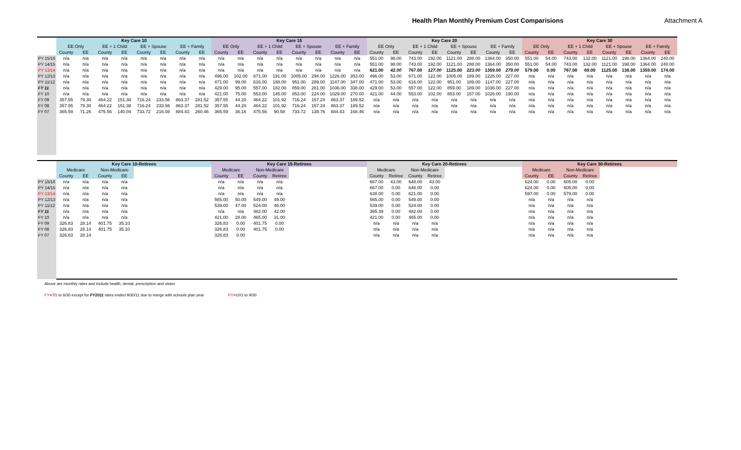Health Plan Monthly Premium Cost Comparisions Attachment A
| | Key Care 10 | | | | | | | | Key Care 15 | | | | | | | | Key Care 20 | | | | | | | | Key Care 30 | | | | | | | |
| --- | --- | --- | --- | --- | --- | --- | --- | --- | --- | --- | --- | --- | --- | --- | --- | --- | --- | --- | --- | --- | --- | --- | --- | --- | --- | --- | --- | --- | --- | --- | --- | --- |
| | EE Only | | EE + 1 Child | | EE + Spouse | | EE + Family | | EE Only | | EE + 1 Child | | EE + Spouse | | EE + Family | | EE Only | | EE + 1 Child | | EE + Spouse | | EE + Family | | EE Only | | EE + 1 Child | | EE + Spouse | | EE + Family | |
| | County | EE | County | EE | County | EE | County | EE | County | EE | County | EE | County | EE | County | EE | County | EE | County | EE | County | EE | County | EE | County | EE | County | EE | County | EE | County | EE |
| PY 15/16 | n/a | n/a | n/a | n/a | n/a | n/a | n/a | n/a | n/a | n/a | n/a | n/a | n/a | n/a | n/a | n/a | 551.00 | 98.00 | 743.00 | 192.00 | 1121.00 | 288.00 | 1364.00 | 350.00 | 551.00 | 54.00 | 743.00 | 132.00 | 1121.00 | 198.00 | 1364.00 | 240.00 |
| PY 14/15 | n/a | n/a | n/a | n/a | n/a | n/a | n/a | n/a | n/a | n/a | n/a | n/a | n/a | n/a | n/a | n/a | 551.00 | 98.00 | 743.00 | 192.00 | 1121.00 | 288.00 | 1364.00 | 350.00 | 551.00 | 54.00 | 743.00 | 132.00 | 1121.00 | 198.00 | 1364.00 | 240.00 |
| PY 13/14 | n/a | n/a | n/a | n/a | n/a | n/a | n/a | n/a | n/a | n/a | n/a | n/a | n/a | n/a | n/a | n/a | 621.00 | 42.00 | 767.00 | 127.00 | 1125.00 | 223.00 | 1359.00 | 279.00 | 579.00 | 0.00 | 767.00 | 69.00 | 1125.00 | 136.00 | 1359.00 | 174.00 |
| PY 12/13 | n/a | n/a | n/a | n/a | n/a | n/a | n/a | n/a | 496.00 | 102.00 | 671.00 | 191.00 | 1005.00 | 294.00 | 1226.00 | 353.00 | 496.00 | 53.00 | 671.00 | 122.00 | 1005.00 | 189.00 | 1226.00 | 227.00 | n/a | n/a | n/a | n/a | n/a | n/a | n/a | n/a |
| PY 11/12 | n/a | n/a | n/a | n/a | n/a | n/a | n/a | n/a | 471.00 | 99.00 | 616.00 | 188.00 | 951.00 | 289.00 | 1147.00 | 347.00 | 471.00 | 53.00 | 616.00 | 122.00 | 951.00 | 189.00 | 1147.00 | 227.00 | n/a | n/a | n/a | n/a | n/a | n/a | n/a | n/a |
| FY 11 | n/a | n/a | n/a | n/a | n/a | n/a | n/a | n/a | 429.00 | 95.00 | 557.00 | 182.00 | 859.00 | 281.00 | 1036.00 | 338.00 | 429.00 | 53.00 | 557.00 | 122.00 | 859.00 | 189.00 | 1036.00 | 227.00 | n/a | n/a | n/a | n/a | n/a | n/a | n/a | n/a |
| FY 10 | n/a | n/a | n/a | n/a | n/a | n/a | n/a | n/a | 421.00 | 75.00 | 553.00 | 145.00 | 853.00 | 224.00 | 1029.00 | 270.00 | 421.00 | 44.00 | 553.00 | 102.00 | 853.00 | 157.00 | 1026.00 | 190.00 | n/a | n/a | n/a | n/a | n/a | n/a | n/a | n/a |
| FY 09 | 357.55 | 79.30 | 464.22 | 151.38 | 716.24 | 233.56 | 863.37 | 281.52 | 357.55 | 44.20 | 464.22 | 101.92 | 716.24 | 157.24 | 863.37 | 189.52 | n/a | n/a | n/a | n/a | n/a | n/a | n/a | n/a | n/a | n/a | n/a | n/a | n/a | n/a | n/a | n/a |
| FY 08 | 357.55 | 79.30 | 464.22 | 151.38 | 716.24 | 233.56 | 863.37 | 281.52 | 357.55 | 44.20 | 464.22 | 101.92 | 716.24 | 157.24 | 863.37 | 189.52 | n/a | n/a | n/a | n/a | n/a | n/a | n/a | n/a | n/a | n/a | n/a | n/a | n/a | n/a | n/a | n/a |
| FY 07 | 365.59 | 71.26 | 475.56 | 140.04 | 733.72 | 216.08 | 884.43 | 260.46 | 365.59 | 36.16 | 475.56 | 90.58 | 733.72 | 139.76 | 884.43 | 168.46 | n/a | n/a | n/a | n/a | n/a | n/a | n/a | n/a | n/a | n/a | n/a | n/a | n/a | n/a | n/a | n/a |
| | Key Care 10-Retirees | | | | | Key Care 15-Retirees | | | | | Key Care 20-Retirees | | | | | Key Care 30-Retirees | | | | |
| --- | --- | --- | --- | --- | --- | --- | --- | --- | --- | --- | --- | --- | --- | --- | --- | --- | --- | --- | --- | --- |
| | Medicare | | Non-Medicare | | | Medicare | | Non-Medicare | | | Medicare | | Non-Medicare | | | Medicare | | Non-Medicare | | |
| | County | EE | County | EE | | County | EE | County | Retiree | | County | Retiree | County | Retiree | | County | EE | County | Retiree | |
| PY 15/16 | n/a | n/a | n/a | n/a | | n/a | n/a | n/a | n/a | | 667.00 | 43.00 | 648.00 | 43.00 | | 624.00 | 0.00 | 605.00 | 0.00 | |
| PY 14/15 | n/a | n/a | n/a | n/a | | n/a | n/a | n/a | n/a | | 667.00 | 0.00 | 648.00 | 0.00 | | 624.00 | 0.00 | 605.00 | 0.00 | |
| PY 13/14 | n/a | n/a | n/a | n/a | | n/a | n/a | n/a | n/a | | 638.00 | 0.00 | 621.00 | 0.00 | | 597.00 | 0.00 | 579.00 | 0.00 | |
| PY 12/13 | n/a | n/a | n/a | n/a | | 565.00 | 50.00 | 549.00 | 49.00 | | 565.00 | 0.00 | 549.00 | 0.00 | | n/a | n/a | n/a | n/a | |
| PY 11/12 | n/a | n/a | n/a | n/a | | 539.00 | 47.00 | 524.00 | 46.00 | | 539.00 | 0.00 | 524.00 | 0.00 | | n/a | n/a | n/a | n/a | |
| FY 11 | n/a | n/a | n/a | n/a | | n/a | n/a | 482.00 | 42.00 | | 365.39 | 0.00 | 482.00 | 0.00 | | n/a | n/a | n/a | n/a | |
| FY 10 | n/a | n/a | n/a | n/a | | 421.00 | 28.00 | 465.00 | 31.00 | | 421.00 | 0.00 | 465.00 | 0.00 | | n/a | n/a | n/a | n/a | |
| FY 09 | 326.83 | 28.14 | 401.75 | 35.10 | | 326.83 | 0.00 | 401.75 | 0.00 | | n/a | n/a | n/a | n/a | | n/a | n/a | n/a | n/a | |
| FY 08 | 326.83 | 28.14 | 401.75 | 35.10 | | 326.83 | 0.00 | 401.75 | 0.00 | | n/a | n/a | n/a | n/a | | n/a | n/a | n/a | n/a | |
| FY 07 | 326.83 | 28.14 | | | | 326.83 | 0.00 | | | | n/a | n/a | n/a | n/a | | n/a | n/a | n/a | n/a | |
Above are monthly rates and include health, dental, prescription and vision
FY=7/1 to 6/30 except for FY2011 rates ended 9/30/11 due to merge with schools plan year PY=10/1 to 9/30